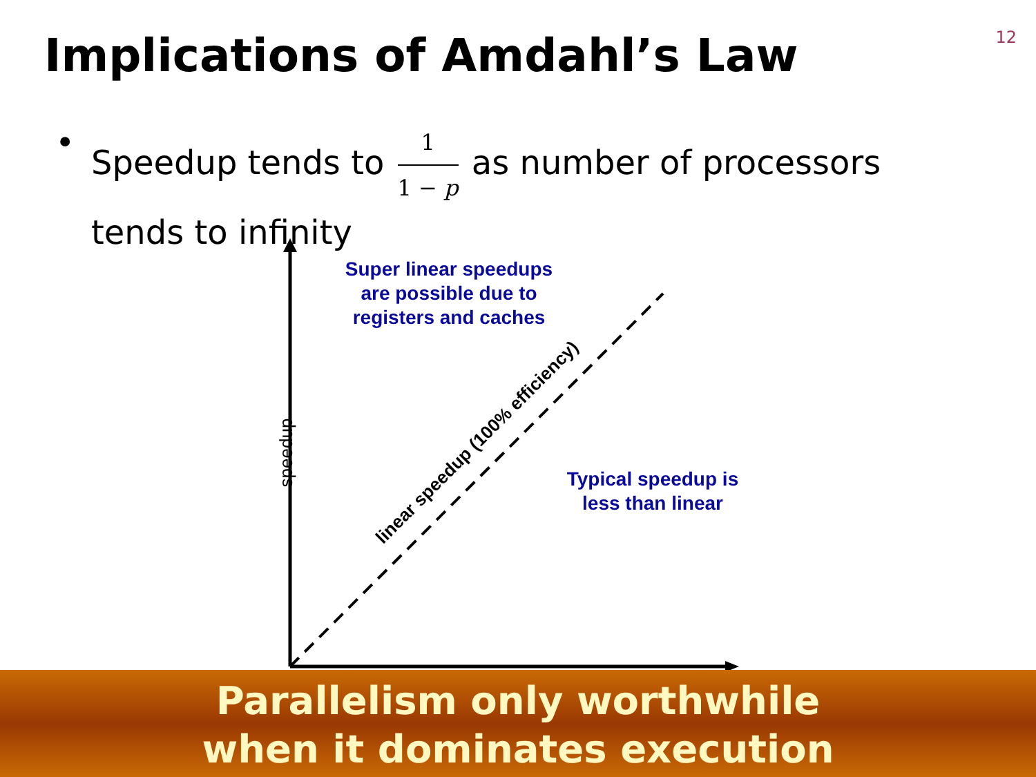12
Implications of Amdahl’s Law
• Speedup tends to 1 1 − p as number of processors
tends to infinity
speedup linear speedup (100% efficiency)
Super linear speedups
are possible due to
registers and caches
Typical speedup is
less than linear
Parallelism only worthwhile
when it dominates execution